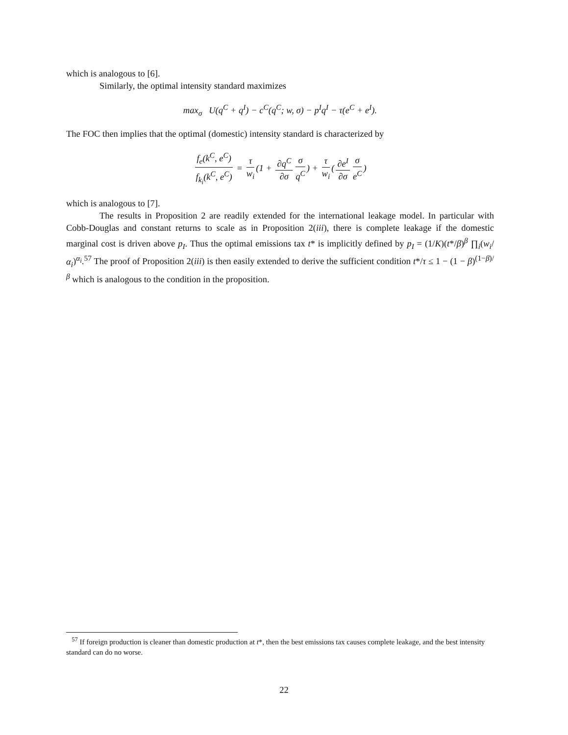which is analogous to [6].
Similarly, the optimal intensity standard maximizes
max<sub>σ</sub> U(q<sup>C</sup> + q<sup>I</sup>) − c<sup>C</sup>(q<sup>C</sup>; w, σ) − p<sup>I</sup>q<sup>I</sup> − τ(e<sup>C</sup> + e<sup>I</sup>).
The FOC then implies that the optimal (domestic) intensity standard is characterized by
f<sub>e</sub>(k<sup>C</sup>, e<sup>C</sup>) f<sub>k<sub>i</sub></sub>(k<sup>C</sup>, e<sup>C</sup>) = τ w<sub>i</sub> (1 + ∂q<sup>C</sup> ∂σ σ q<sup>C</sup>) + τ w<sub>i</sub> (∂e<sup>I</sup> ∂σ σ e<sup>C</sup>)
which is analogous to [7].
The results in Proposition 2 are readily extended for the international leakage model. In particular with Cobb-Douglas and constant returns to scale as in Proposition 2(iii), there is complete leakage if the domestic marginal cost is driven above p<sub>I</sub>. Thus the optimal emissions tax t* is implicitly defined by p<sub>I</sub> = (1/K)(t*/β)<sup>β</sup> ∏<sub>i</sub>(w<sub>i</sub>/α<sub>i</sub>)<sup>α<sub>i</sub></sup>.<sup>57</sup> The proof of Proposition 2(iii) is then easily extended to derive the sufficient condition t*/τ ≤ 1 − (1 − β)<sup>(1−β)/β</sup> which is analogous to the condition in the proposition.
<sup>57</sup> If foreign production is cleaner than domestic production at t*, then the best emissions tax causes complete leakage, and the best intensity standard can do no worse.
22